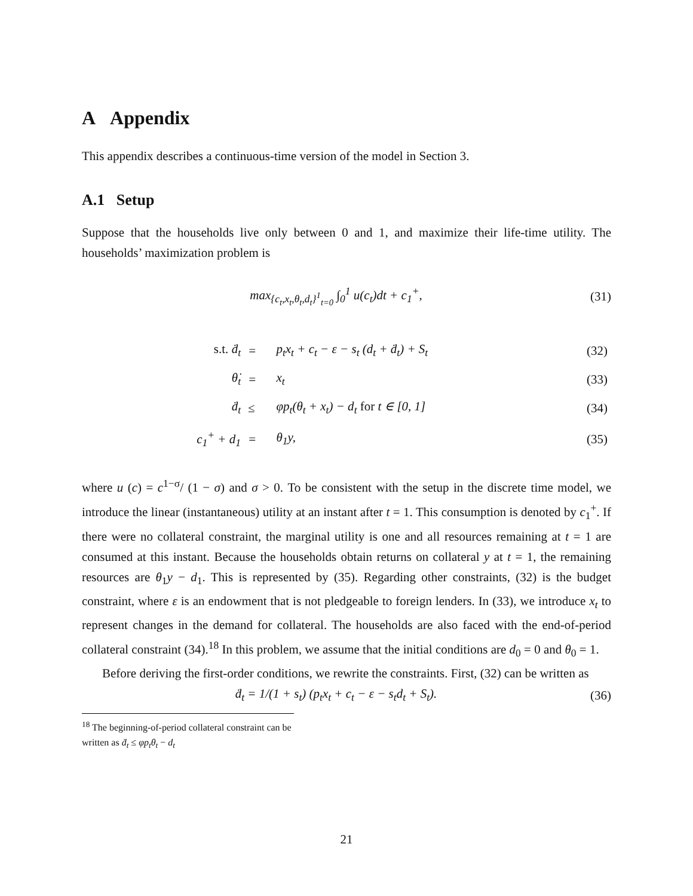A Appendix
This appendix describes a continuous-time version of the model in Section 3.
A.1 Setup
Suppose that the households live only between 0 and 1, and maximize their life-time utility. The households’ maximization problem is
max<sub>{c<sub>t</sub>,x<sub>t</sub>,θ<sub>t</sub>,d<sub>t</sub>}<sup>1</sup><sub>t=0</sub></sub> ∫<sub>0</sub><sup>1</sup> u(c<sub>t</sub>)dt + c<sub>1</sub><sup>+</sup>, (31)
| s.t. ḋ<sub>t</sub> | = | p<sub>t</sub>x<sub>t</sub> + c<sub>t</sub> − ε − s<sub>t</sub> (d<sub>t</sub> + ḋ<sub>t</sub>) + S<sub>t</sub> | (32) |
| θ̇<sub>t</sub> | = | x<sub>t</sub> | (33) |
| ḋ<sub>t</sub> | ≤ | φp<sub>t</sub>(θ<sub>t</sub> + x<sub>t</sub>) − d<sub>t</sub> for t ∈ [0, 1] | (34) |
| c<sub>1</sub><sup>+</sup> + d<sub>1</sub> | = | θ<sub>1</sub>y, | (35) |
where u (c) = c<sup>1−σ</sup>/ (1 − σ) and σ > 0. To be consistent with the setup in the discrete time model, we introduce the linear (instantaneous) utility at an instant after t = 1. This consumption is denoted by c<sub>1</sub><sup>+</sup>. If there were no collateral constraint, the marginal utility is one and all resources remaining at t = 1 are consumed at this instant. Because the households obtain returns on collateral y at t = 1, the remaining resources are θ<sub>1</sub>y − d<sub>1</sub>. This is represented by (35). Regarding other constraints, (32) is the budget constraint, where ε is an endowment that is not pledgeable to foreign lenders. In (33), we introduce x<sub>t</sub> to represent changes in the demand for collateral. The households are also faced with the end-of-period collateral constraint (34).<sup>18</sup> In this problem, we assume that the initial conditions are d<sub>0</sub> = 0 and θ<sub>0</sub> = 1.
Before deriving the first-order conditions, we rewrite the constraints. First, (32) can be written as
ḋ<sub>t</sub> = 1/(1 + s<sub>t</sub>) (p<sub>t</sub>x<sub>t</sub> + c<sub>t</sub> − ε − s<sub>t</sub>d<sub>t</sub> + S<sub>t</sub>). (36)
<sup>18</sup> The beginning-of-period collateral constraint can be written as ḋ<sub>t</sub> ≤ φp<sub>t</sub>θ<sub>t</sub> − d<sub>t</sub>
21